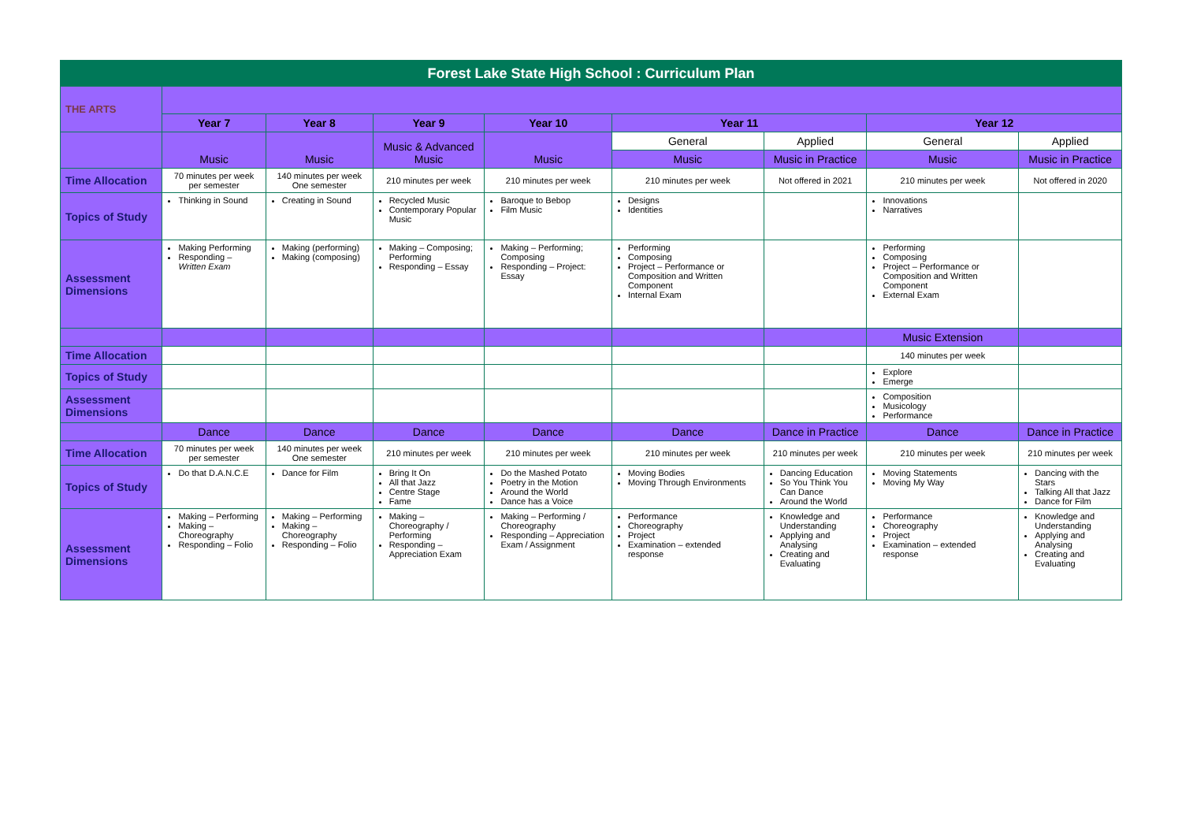| Forest Lake State High School : Curriculum Plan | | | | | | | | |
| THE ARTS | | | | | | | | |
| | Year 7 | Year 8 | Year 9 | Year 10 | Year 11 | | Year 12 | |
| | Music | Music | Music & Advanced Music | Music | General | Applied | General | Applied |
| | | | | | Music | Music in Practice | Music | Music in Practice |
| Time Allocation | 70 minutes per week per semester | 140 minutes per week One semester | 210 minutes per week | 210 minutes per week | 210 minutes per week | Not offered in 2021 | 210 minutes per week | Not offered in 2020 |
| Topics of Study | Thinking in Sound | Creating in Sound | Recycled Music Contemporary Popular Music | Baroque to Bebop Film Music | Designs Identities | | Innovations Narratives | |
| Assessment Dimensions | Making Performing Responding – Written Exam | Making (performing) Making (composing) | Making – Composing; Performing Responding – Essay | Making – Performing; Composing Responding – Project: Essay | Performing Composing Project – Performance or Composition and Written Component Internal Exam | | Performing Composing Project – Performance or Composition and Written Component External Exam | |
| | | | | | | | Music Extension | |
| Time Allocation | | | | | | | 140 minutes per week | |
| Topics of Study | | | | | | | Explore Emerge | |
| Assessment Dimensions | | | | | | | Composition Musicology Performance | |
| | Dance | Dance | Dance | Dance | Dance | Dance in Practice | Dance | Dance in Practice |
| Time Allocation | 70 minutes per week per semester | 140 minutes per week One semester | 210 minutes per week | 210 minutes per week | 210 minutes per week | 210 minutes per week | 210 minutes per week | 210 minutes per week |
| Topics of Study | Do that D.A.N.C.E | Dance for Film | Bring It On All that Jazz Centre Stage Fame | Do the Mashed Potato Poetry in the Motion Around the World Dance has a Voice | Moving Bodies Moving Through Environments | Dancing Education So You Think You Can Dance Around the World | Moving Statements Moving My Way | Dancing with the Stars Talking All that Jazz Dance for Film |
| Assessment Dimensions | Making – Performing Making – Choreography Responding – Folio | Making – Performing Making – Choreography Responding – Folio | Making – Choreography / Performing Responding – Appreciation Exam | Making – Performing / Choreography Responding – Appreciation Exam / Assignment | Performance Choreography Project Examination – extended response | Knowledge and Understanding Applying and Analysing Creating and Evaluating | Performance Choreography Project Examination – extended response | Knowledge and Understanding Applying and Analysing Creating and Evaluating |